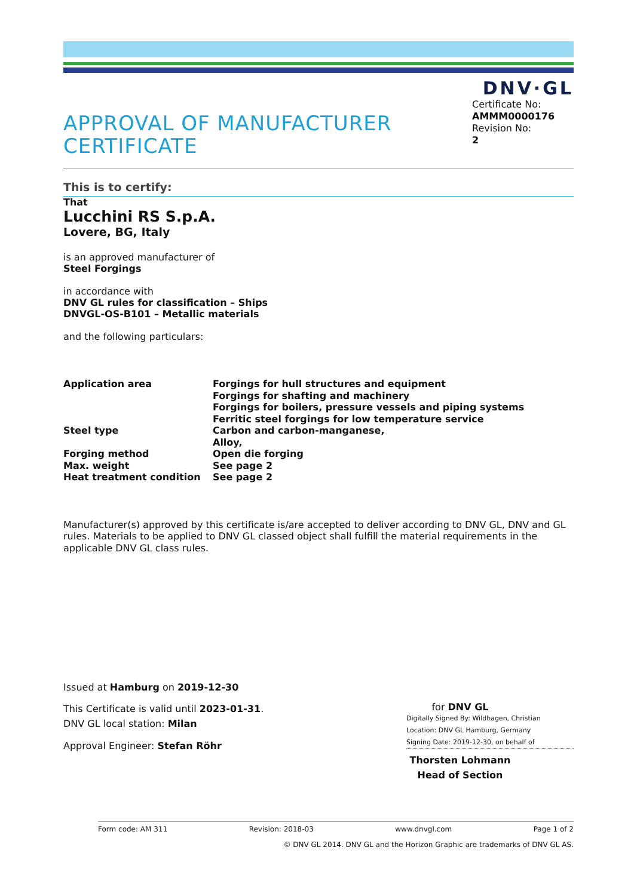DNV·GL
APPROVAL OF MANUFACTURER
CERTIFICATE
Certificate No:
AMMM0000176
Revision No:
2
This is to certify:
That
Lucchini RS S.p.A.
Lovere, BG, Italy
is an approved manufacturer of
Steel Forgings
in accordance with
DNV GL rules for classification – Ships
DNVGL-OS-B101 – Metallic materials
and the following particulars:
| Application area | Forgings for hull structures and equipment Forgings for shafting and machinery Forgings for boilers, pressure vessels and piping systems Ferritic steel forgings for low temperature service |
| Steel type | Carbon and carbon-manganese, Alloy, |
| Forging method | Open die forging |
| Max. weight | See page 2 |
| Heat treatment condition | See page 2 |
Manufacturer(s) approved by this certificate is/are accepted to deliver according to DNV GL, DNV and GL rules. Materials to be applied to DNV GL classed object shall fulfill the material requirements in the applicable DNV GL class rules.
Issued at Hamburg on 2019-12-30
This Certificate is valid until 2023-01-31.
DNV GL local station: Milan
Approval Engineer: Stefan Röhr
for DNV GL
Digitally Signed By: Wildhagen, Christian
Location: DNV GL Hamburg, Germany
Signing Date: 2019-12-30, on behalf of
Thorsten Lohmann
Head of Section
Form code: AM 311 Revision: 2018-03 www.dnvgl.com Page 1 of 2
© DNV GL 2014. DNV GL and the Horizon Graphic are trademarks of DNV GL AS.